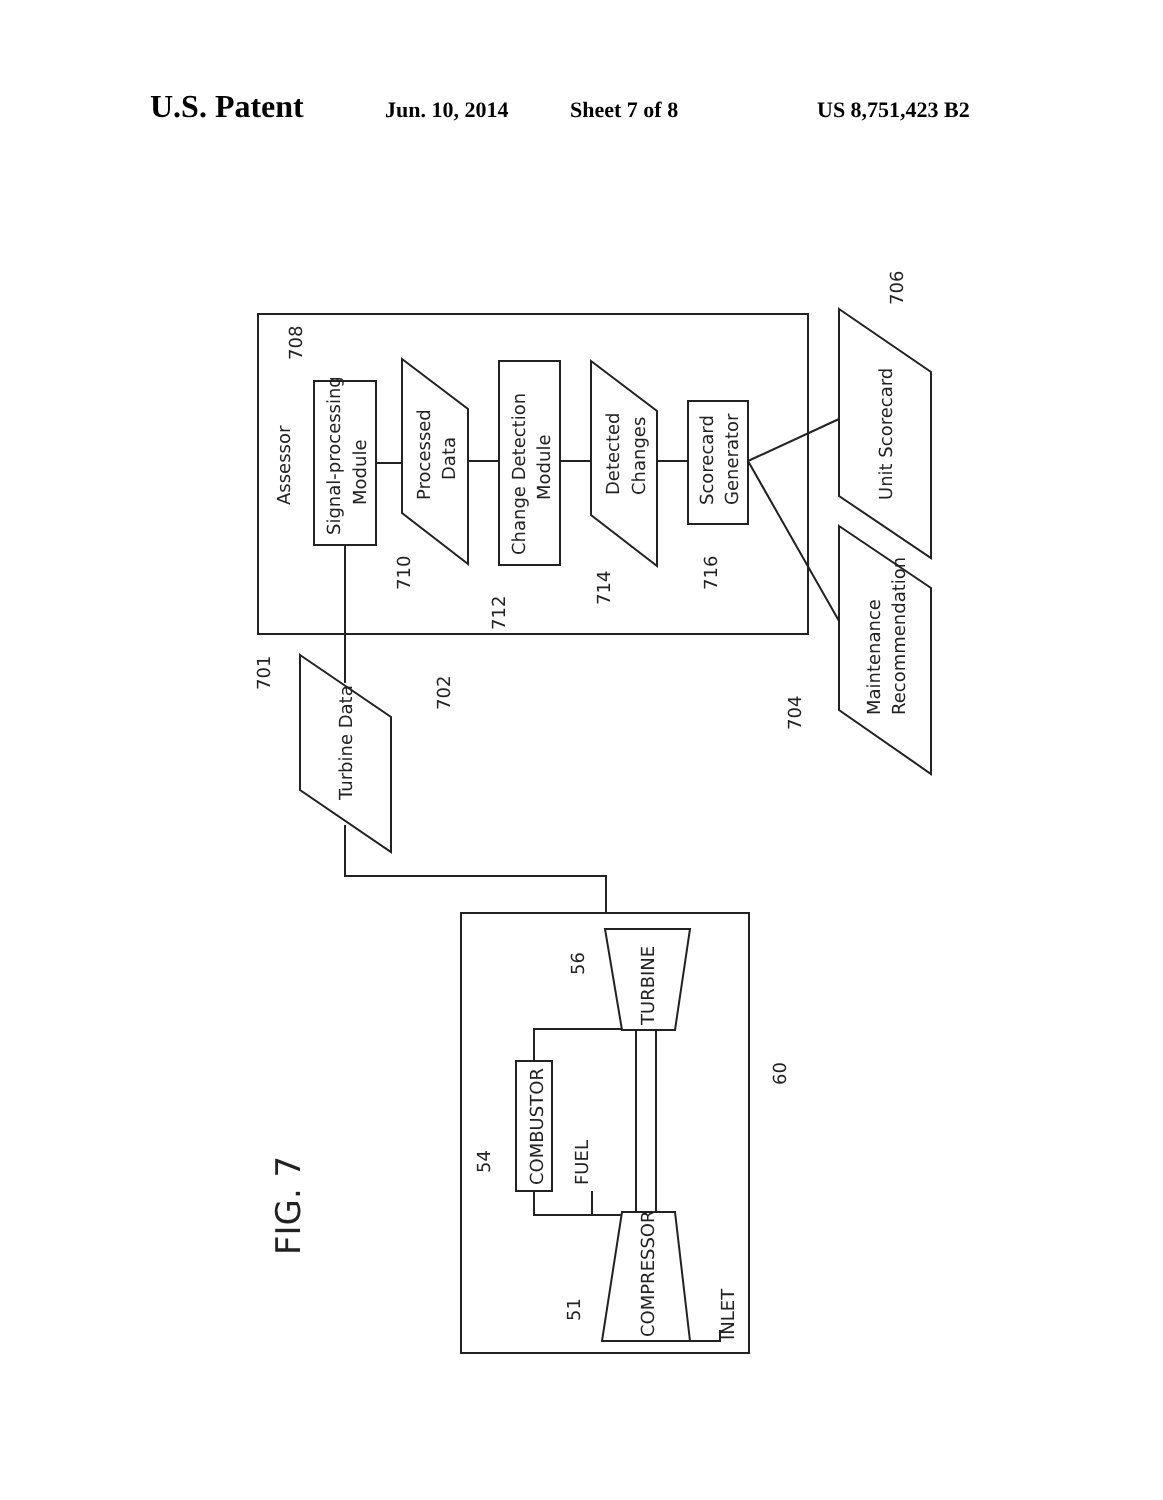U.S. Patent Jun. 10, 2014 Sheet 7 of 8 US 8,751,423 B2
Assessor
Signal-processing
Module
Processed
Data
Change Detection
Module
Detected
Changes
Scorecard
Generator
Unit Scorecard
Maintenance
Recommendation
Turbine Data
TURBINE
COMBUSTOR
COMPRESSOR
FUEL
INLET
708
710
712
714
716
706
704
701
702
56
54
51
60
FIG. 7